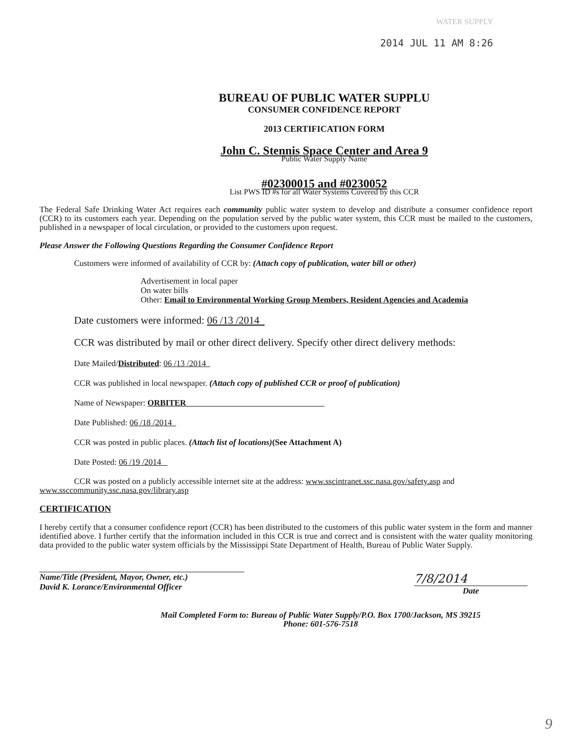WATER SUPPLY
2014 JUL 11 AM 8:26
BUREAU OF PUBLIC WATER SUPPLU
CONSUMER CONFIDENCE REPORT
2013 CERTIFICATION FORM
John C. Stennis Space Center and Area 9
Public Water Supply Name
#02300015 and #0230052
List PWS ID #s for all Water Systems Covered by this CCR
The Federal Safe Drinking Water Act requires each community public water system to develop and distribute a consumer confidence report (CCR) to its customers each year. Depending on the population served by the public water system, this CCR must be mailed to the customers, published in a newspaper of local circulation, or provided to the customers upon request.
Please Answer the Following Questions Regarding the Consumer Confidence Report
Customers were informed of availability of CCR by: (Attach copy of publication, water bill or other)
Advertisement in local paper
On water bills
Other: Email to Environmental Working Group Members, Resident Agencies and Academia
Date customers were informed: 06 /13 /2014
CCR was distributed by mail or other direct delivery. Specify other direct delivery methods:
Date Mailed/Distributed: 06 /13 /2014
CCR was published in local newspaper. (Attach copy of published CCR or proof of publication)
Name of Newspaper: ORBITER
Date Published: 06 /18 /2014
CCR was posted in public places. (Attach list of locations)(See Attachment A)
Date Posted: 06 /19 /2014
CCR was posted on a publicly accessible internet site at the address: www.sscintranet.ssc.nasa.gov/safety.asp and www.ssccommunity.ssc.nasa.gov/library.asp
CERTIFICATION
I hereby certify that a consumer confidence report (CCR) has been distributed to the customers of this public water system in the form and manner identified above. I further certify that the information included in this CCR is true and correct and is consistent with the water quality monitoring data provided to the public water system officials by the Mississippi State Department of Health, Bureau of Public Water Supply.
Name/Title (President, Mayor, Owner, etc.)
David K. Lorance/Environmental Officer
7/8/2014
Date
Mail Completed Form to: Bureau of Public Water Supply/P.O. Box 1700/Jackson, MS 39215
Phone: 601-576-7518
9